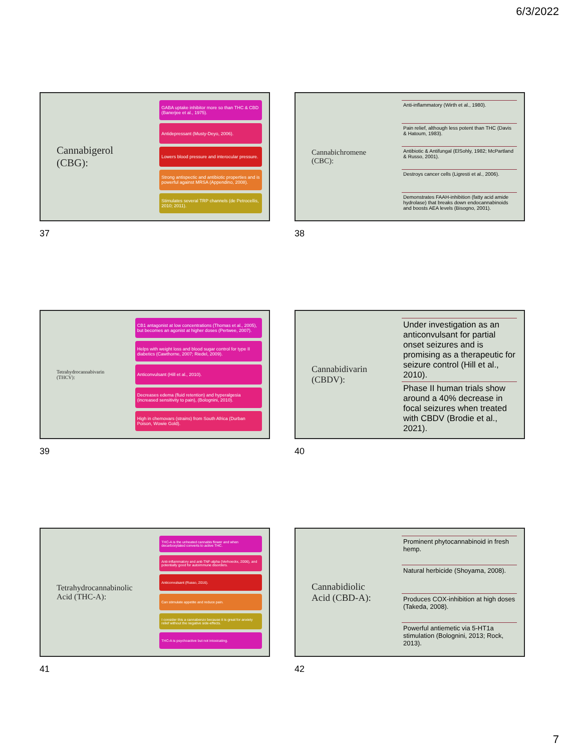6/3/2022
Cannabigerol
(CBG):
GABA uptake inhibitor more so than THC & CBD (Banerjee et al., 1975).
Antidepressant (Musty-Deyo, 2006).
Lowers blood pressure and interocular pressure.
Strong antispectic and antibiotic properties and is powerful against MRSA (Appendino, 2008).
Stimulates several TRP channels (de Petrocellis, 2010; 2011).
37
Cannabichromene
(CBC):
Anti-inflammatory (Wirth et al., 1980).
Pain relief, although less potent than THC (Davis & Hatoum, 1983).
Antibiotic & Antifungal (ElSohly, 1982; McPartland & Russo, 2001).
Destroys cancer cells (Ligresti et al., 2006).
Demonstrates FAAH-inhibition (fatty acid amide hydrolase) that breaks down endocannabinoids and boosts AEA levels (Bisogno, 2001).
38
Tetrahydrocannabivarin
(THCV):
CB1 antagonist at low concentrations (Thomas et al., 2005), but becomes an agonist at higher doses (Pertwee, 2007).
Helps with weight loss and blood sugar control for type II diabetics (Cawthorne, 2007; Riedel, 2009).
Anticonvulsant (Hill et al., 2010).
Decreases edema (fluid retention) and hyperalgesia (increased sensitivity to pain), (Bolognini, 2010).
High in chemovars (strains) from South Africa (Durban Poison, Wowie Gold).
39
Cannabidivarin
(CBDV):
Under investigation as an anticonvulsant for partial onset seizures and is promising as a therapeutic for seizure control (Hill et al., 2010).
Phase II human trials show around a 40% decrease in focal seizures when treated with CBDV (Brodie et al., 2021).
40
Tetrahydrocannabinolic
Acid (THC-A):
THC-A is the unheated cannabis flower and when decarboxylated converts to active THC.
Anti-inflammatory and anti-TNF-alpha (Verhoeckx, 2006), and potentially good for autoimmune disorders.
Anticonvulsant (Russo, 2016).
Can stimulate appetite and reduce pain.
I consider this a cannabenzo because it is great for anxiety relief without the negative side-effects.
THC-A is psychoactive but not intoxicating.
41
Cannabidiolic
Acid (CBD-A):
Prominent phytocannabinoid in fresh hemp.
Natural herbicide (Shoyama, 2008).
Produces COX-inhibition at high doses (Takeda, 2008).
Powerful antiemetic via 5-HT1a stimulation (Bolognini, 2013; Rock, 2013).
42
7